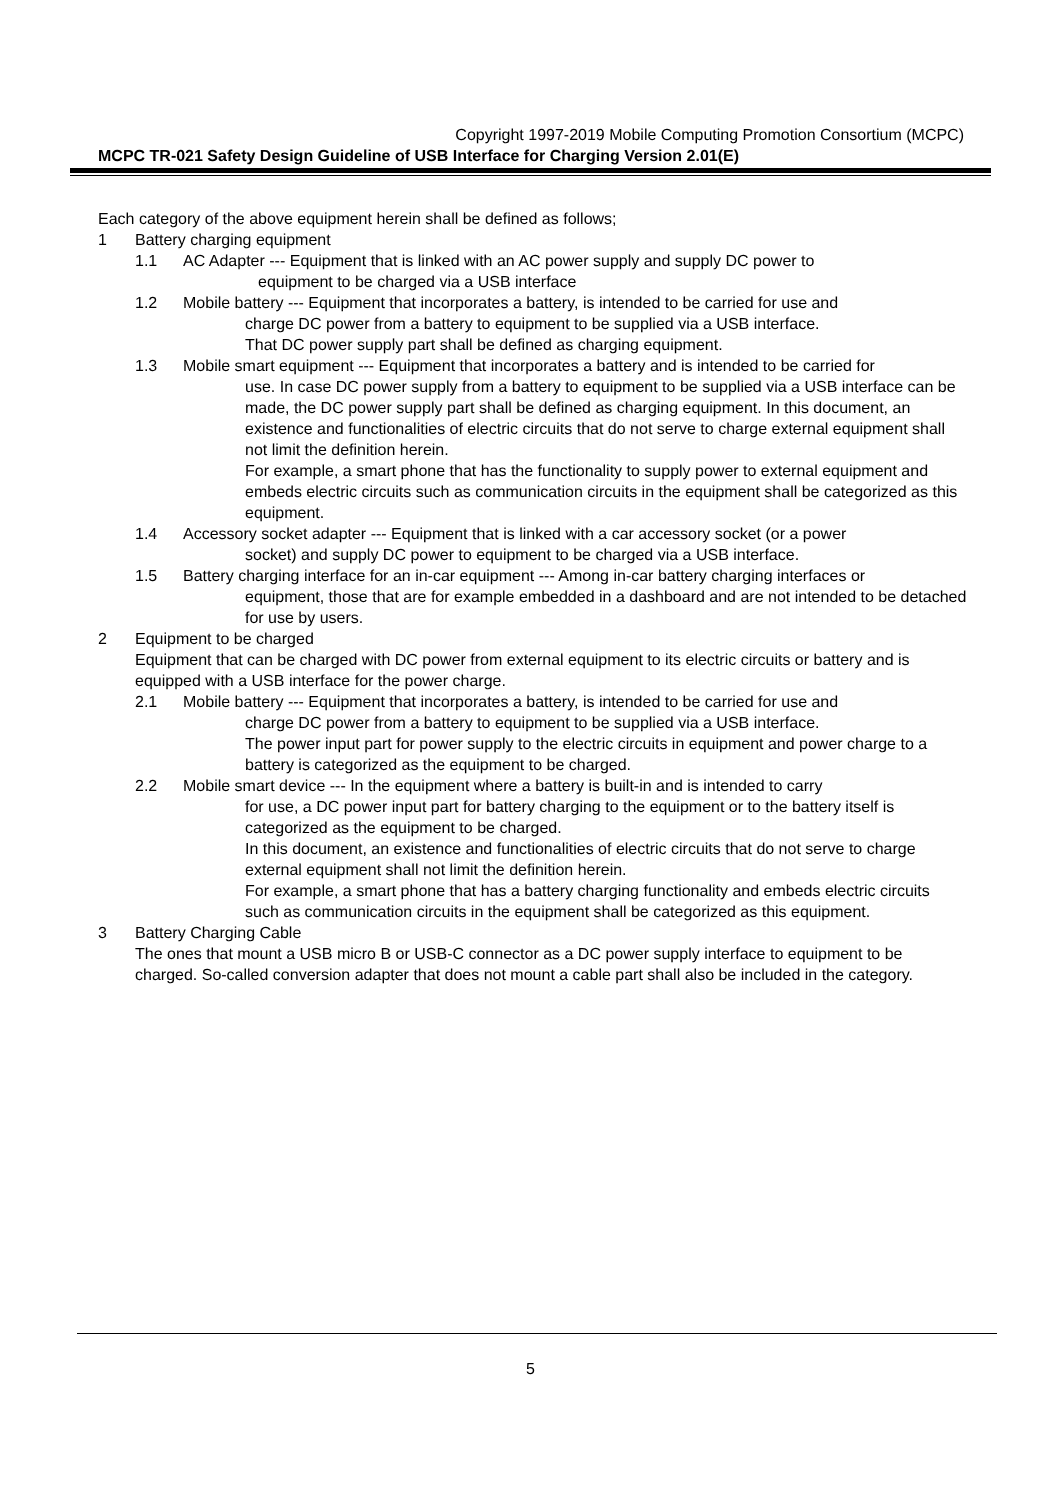Copyright 1997-2019 Mobile Computing Promotion Consortium (MCPC)
MCPC TR-021 Safety Design Guideline of USB Interface for Charging Version 2.01(E)
Each category of the above equipment herein shall be defined as follows;
1 Battery charging equipment
1.1 AC Adapter --- Equipment that is linked with an AC power supply and supply DC power to
equipment to be charged via a USB interface
1.2 Mobile battery --- Equipment that incorporates a battery, is intended to be carried for use and
charge DC power from a battery to equipment to be supplied via a USB interface.
That DC power supply part shall be defined as charging equipment.
1.3 Mobile smart equipment --- Equipment that incorporates a battery and is intended to be carried for
use. In case DC power supply from a battery to equipment to be supplied via a USB interface can be made, the DC power supply part shall be defined as charging equipment. In this document, an existence and functionalities of electric circuits that do not serve to charge external equipment shall not limit the definition herein.
For example, a smart phone that has the functionality to supply power to external equipment and embeds electric circuits such as communication circuits in the equipment shall be categorized as this equipment.
1.4 Accessory socket adapter --- Equipment that is linked with a car accessory socket (or a power
socket) and supply DC power to equipment to be charged via a USB interface.
1.5 Battery charging interface for an in-car equipment --- Among in-car battery charging interfaces or
equipment, those that are for example embedded in a dashboard and are not intended to be detached for use by users.
2 Equipment to be charged
Equipment that can be charged with DC power from external equipment to its electric circuits or battery and is equipped with a USB interface for the power charge.
2.1 Mobile battery --- Equipment that incorporates a battery, is intended to be carried for use and
charge DC power from a battery to equipment to be supplied via a USB interface.
The power input part for power supply to the electric circuits in equipment and power charge to a battery is categorized as the equipment to be charged.
2.2 Mobile smart device --- In the equipment where a battery is built-in and is intended to carry
for use, a DC power input part for battery charging to the equipment or to the battery itself is categorized as the equipment to be charged.
In this document, an existence and functionalities of electric circuits that do not serve to charge external equipment shall not limit the definition herein.
For example, a smart phone that has a battery charging functionality and embeds electric circuits such as communication circuits in the equipment shall be categorized as this equipment.
3 Battery Charging Cable
The ones that mount a USB micro B or USB-C connector as a DC power supply interface to equipment to be charged. So-called conversion adapter that does not mount a cable part shall also be included in the category.
5